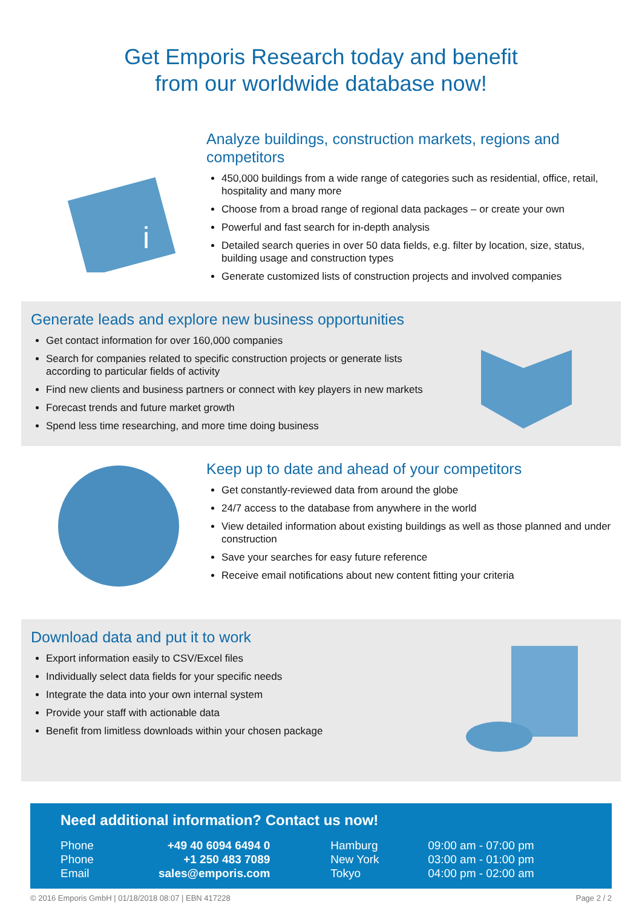Get Emporis Research today and benefit
from our worldwide database now!
i
Analyze buildings, construction markets, regions and competitors
450,000 buildings from a wide range of categories such as residential, office, retail, hospitality and many more
Choose from a broad range of regional data packages – or create your own
Powerful and fast search for in-depth analysis
Detailed search queries in over 50 data fields, e.g. filter by location, size, status, building usage and construction types
Generate customized lists of construction projects and involved companies
Generate leads and explore new business opportunities
Get contact information for over 160,000 companies
Search for companies related to specific construction projects or generate lists according to particular fields of activity
Find new clients and business partners or connect with key players in new markets
Forecast trends and future market growth
Spend less time researching, and more time doing business
Keep up to date and ahead of your competitors
Get constantly-reviewed data from around the globe
24/7 access to the database from anywhere in the world
View detailed information about existing buildings as well as those planned and under construction
Save your searches for easy future reference
Receive email notifications about new content fitting your criteria
Download data and put it to work
Export information easily to CSV/Excel files
Individually select data fields for your specific needs
Integrate the data into your own internal system
Provide your staff with actionable data
Benefit from limitless downloads within your chosen package
Need additional information? Contact us now!
| Phone | +49 40 6094 6494 0 | Hamburg | 09:00 am - 07:00 pm |
| Phone | +1 250 483 7089 | New York | 03:00 am - 01:00 pm |
| Email | sales@emporis.com | Tokyo | 04:00 pm - 02:00 am |
© 2016 Emporis GmbH | 01/18/2018 08:07 | EBN 417228 Page 2 / 2